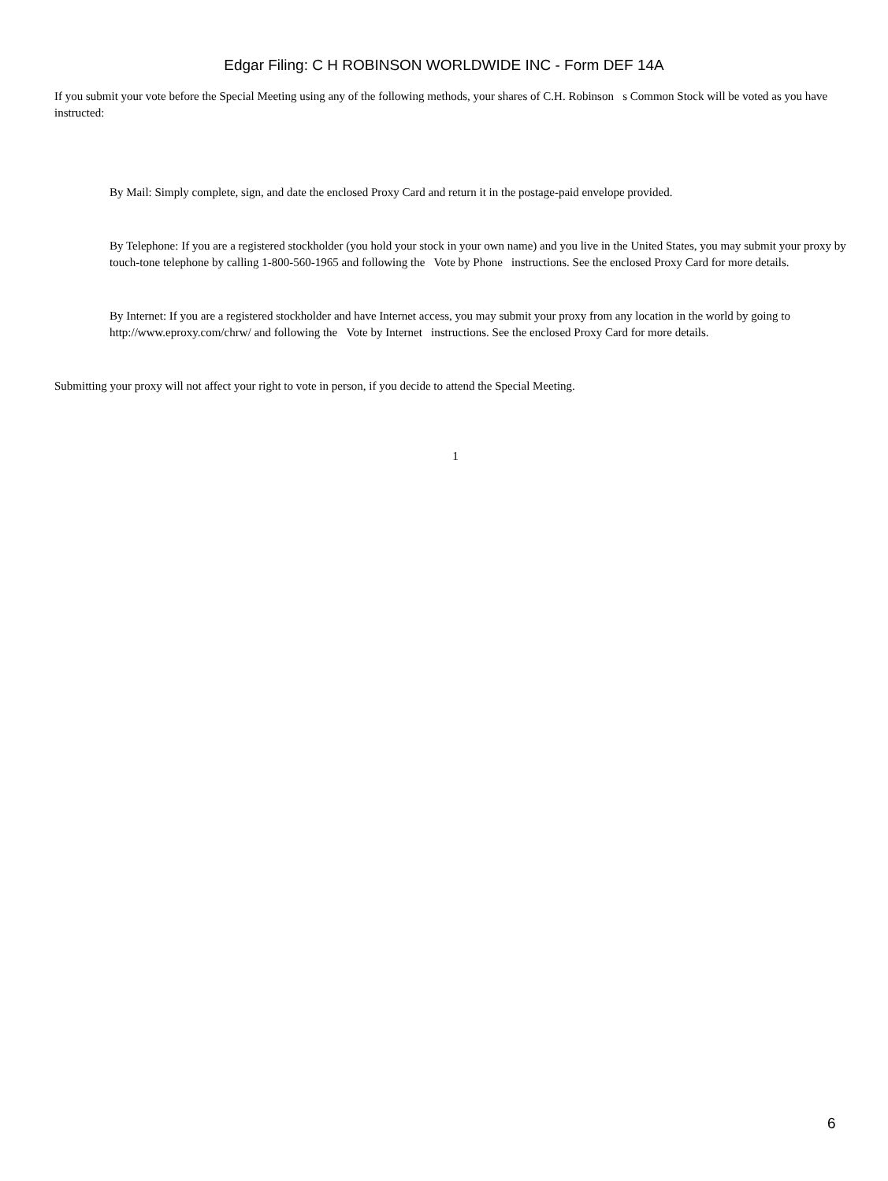Edgar Filing: C H ROBINSON WORLDWIDE INC - Form DEF 14A
If you submit your vote before the Special Meeting using any of the following methods, your shares of C.H. Robinson s Common Stock will be voted as you have instructed:
By Mail: Simply complete, sign, and date the enclosed Proxy Card and return it in the postage-paid envelope provided.
By Telephone: If you are a registered stockholder (you hold your stock in your own name) and you live in the United States, you may submit your proxy by touch-tone telephone by calling 1-800-560-1965 and following the Vote by Phone instructions. See the enclosed Proxy Card for more details.
By Internet: If you are a registered stockholder and have Internet access, you may submit your proxy from any location in the world by going to http://www.eproxy.com/chrw/ and following the Vote by Internet instructions. See the enclosed Proxy Card for more details.
Submitting your proxy will not affect your right to vote in person, if you decide to attend the Special Meeting.
1
6